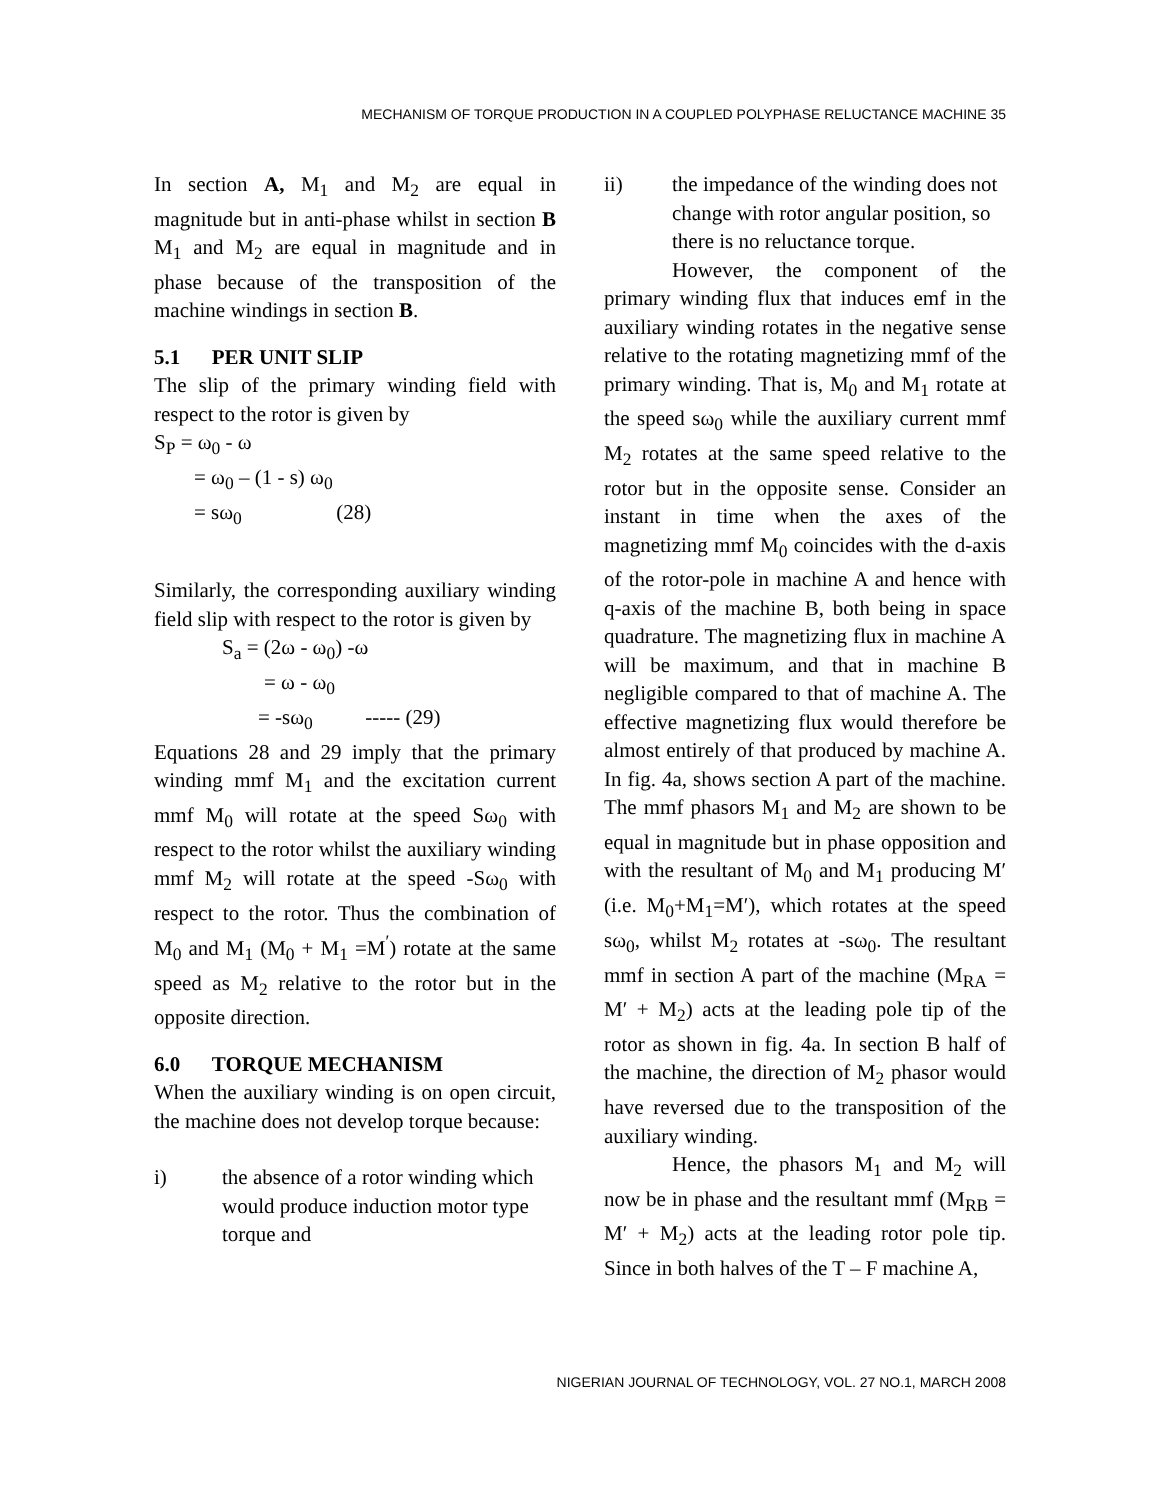MECHANISM OF TORQUE PRODUCTION IN A COUPLED POLYPHASE RELUCTANCE MACHINE 35
In section A, M<sub>1</sub> and M<sub>2</sub> are equal in magnitude but in anti-phase whilst in section B M<sub>1</sub> and M<sub>2</sub> are equal in magnitude and in phase because of the transposition of the machine windings in section B.
5.1 PER UNIT SLIP
The slip of the primary winding field with respect to the rotor is given by
S<sub>P</sub> = ω<sub>0</sub> - ω
= ω<sub>0</sub> – (1 - s) ω<sub>0</sub>
= sω<sub>0</sub> (28)
Similarly, the corresponding auxiliary winding field slip with respect to the rotor is given by
S<sub>a</sub> = (2ω - ω<sub>0</sub>) -ω
= ω - ω<sub>0</sub>
= -sω<sub>0</sub> ----- (29)
Equations 28 and 29 imply that the primary winding mmf M<sub>1</sub> and the excitation current mmf M<sub>0</sub> will rotate at the speed Sω<sub>0</sub> with respect to the rotor whilst the auxiliary winding mmf M<sub>2</sub> will rotate at the speed -Sω<sub>0</sub> with respect to the rotor. Thus the combination of M<sub>0</sub> and M<sub>1</sub> (M<sub>0</sub> + M<sub>1</sub> =M<sup>′</sup>) rotate at the same speed as M<sub>2</sub> relative to the rotor but in the opposite direction.
6.0 TORQUE MECHANISM
When the auxiliary winding is on open circuit, the machine does not develop torque because:
i) the absence of a rotor winding which would produce induction motor type torque and
ii) the impedance of the winding does not change with rotor angular position, so there is no reluctance torque.
However, the component of the primary winding flux that induces emf in the auxiliary winding rotates in the negative sense relative to the rotating magnetizing mmf of the primary winding. That is, M<sub>0</sub> and M<sub>1</sub> rotate at the speed sω<sub>0</sub> while the auxiliary current mmf M<sub>2</sub> rotates at the same speed relative to the rotor but in the opposite sense. Consider an instant in time when the axes of the magnetizing mmf M<sub>0</sub> coincides with the d-axis of the rotor-pole in machine A and hence with q-axis of the machine B, both being in space quadrature. The magnetizing flux in machine A will be maximum, and that in machine B negligible compared to that of machine A. The effective magnetizing flux would therefore be almost entirely of that produced by machine A. In fig. 4a, shows section A part of the machine. The mmf phasors M<sub>1</sub> and M<sub>2</sub> are shown to be equal in magnitude but in phase opposition and with the resultant of M<sub>0</sub> and M<sub>1</sub> producing M′ (i.e. M<sub>0</sub>+M<sub>1</sub>=M′), which rotates at the speed sω<sub>0</sub>, whilst M<sub>2</sub> rotates at -sω<sub>0</sub>. The resultant mmf in section A part of the machine (M<sub>RA</sub> = M′ + M<sub>2</sub>) acts at the leading pole tip of the rotor as shown in fig. 4a. In section B half of the machine, the direction of M<sub>2</sub> phasor would have reversed due to the transposition of the auxiliary winding.
Hence, the phasors M<sub>1</sub> and M<sub>2</sub> will now be in phase and the resultant mmf (M<sub>RB</sub> = M′ + M<sub>2</sub>) acts at the leading rotor pole tip. Since in both halves of the T – F machine A,
NIGERIAN JOURNAL OF TECHNOLOGY, VOL. 27 NO.1, MARCH 2008